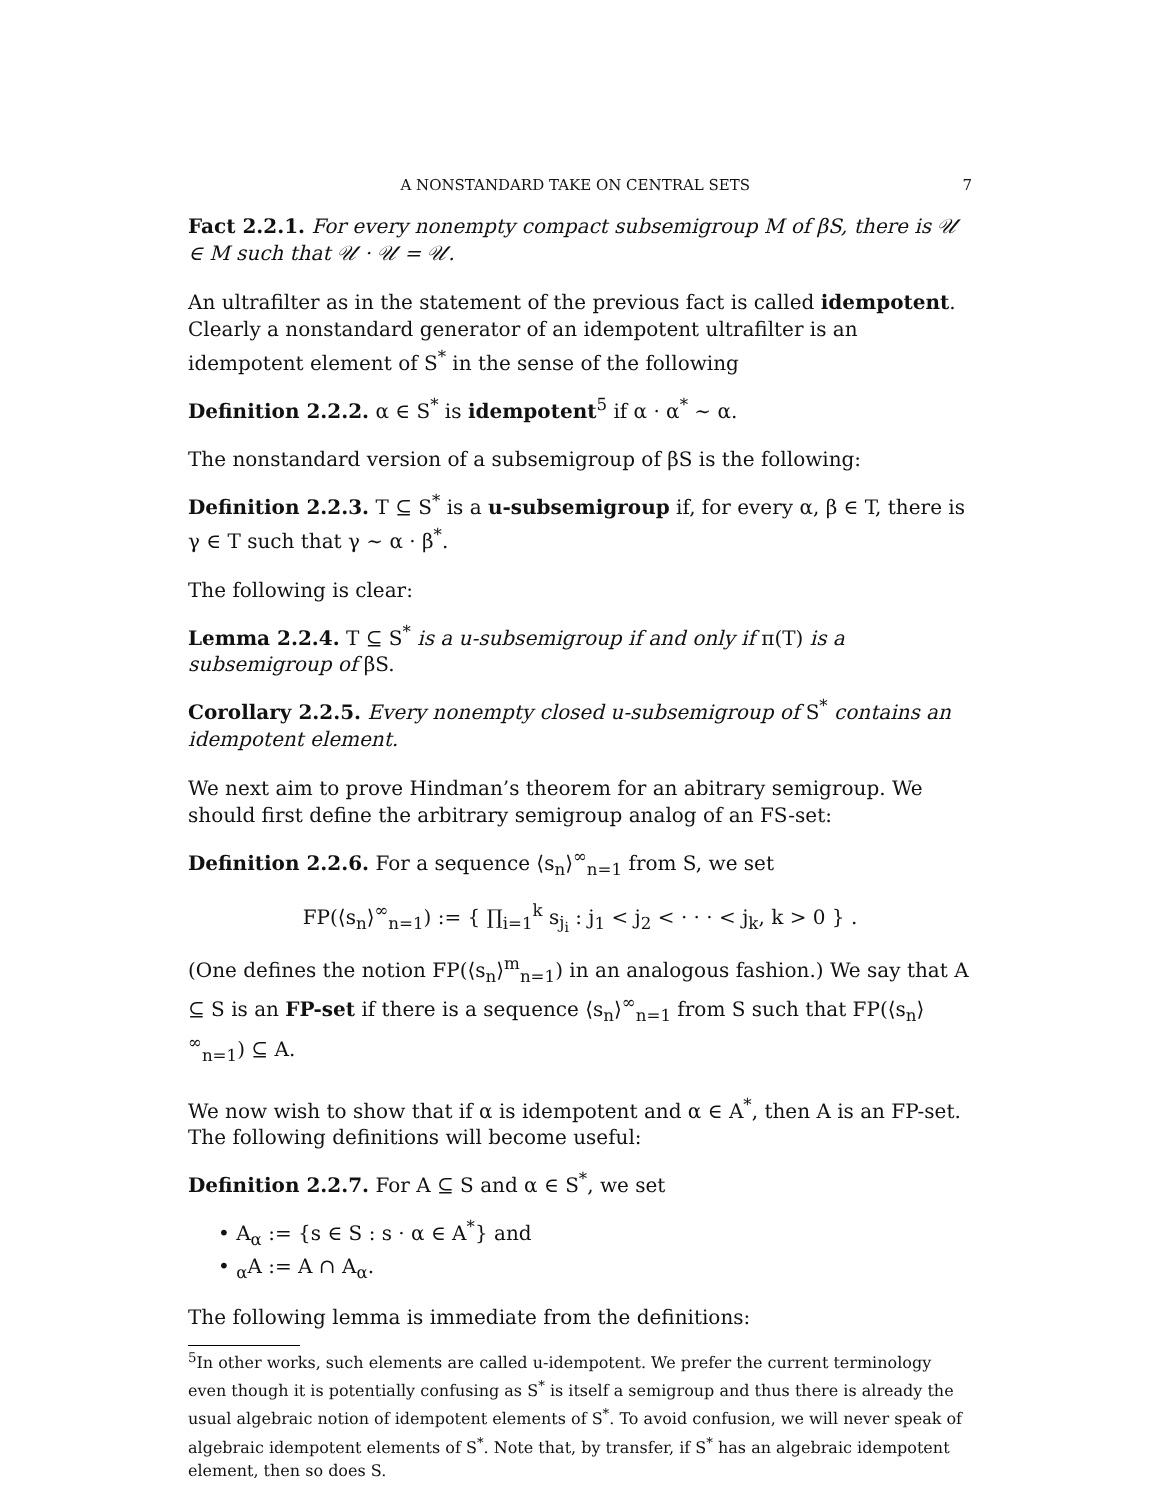A NONSTANDARD TAKE ON CENTRAL SETS 7
Fact 2.2.1. For every nonempty compact subsemigroup M of βS, there is 𝒰 ∈ M such that 𝒰 · 𝒰 = 𝒰.
An ultrafilter as in the statement of the previous fact is called idempotent. Clearly a nonstandard generator of an idempotent ultrafilter is an idempotent element of S<sup>*</sup> in the sense of the following
Definition 2.2.2. α ∈ S<sup>*</sup> is idempotent<sup>5</sup> if α · α<sup>*</sup> ∼ α.
The nonstandard version of a subsemigroup of βS is the following:
Definition 2.2.3. T ⊆ S<sup>*</sup> is a u-subsemigroup if, for every α, β ∈ T, there is γ ∈ T such that γ ∼ α · β<sup>*</sup>.
The following is clear:
Lemma 2.2.4. T ⊆ S<sup>*</sup> is a u-subsemigroup if and only if π(T) is a subsemigroup of βS.
Corollary 2.2.5. Every nonempty closed u-subsemigroup of S<sup>*</sup> contains an idempotent element.
We next aim to prove Hindman’s theorem for an abitrary semigroup. We should first define the arbitrary semigroup analog of an FS-set:
Definition 2.2.6. For a sequence ⟨s<sub>n</sub>⟩<sup>∞</sup><sub>n=1</sub> from S, we set
FP(⟨s<sub>n</sub>⟩<sup>∞</sup><sub>n=1</sub>) := { ∏<sub>i=1</sub><sup>k</sup> s<sub>j<sub>i</sub></sub> : j<sub>1</sub> < j<sub>2</sub> < · · · < j<sub>k</sub>, k > 0 } .
(One defines the notion FP(⟨s<sub>n</sub>⟩<sup>m</sup><sub>n=1</sub>) in an analogous fashion.) We say that A ⊆ S is an FP-set if there is a sequence ⟨s<sub>n</sub>⟩<sup>∞</sup><sub>n=1</sub> from S such that FP(⟨s<sub>n</sub>⟩<sup>∞</sup><sub>n=1</sub>) ⊆ A.
We now wish to show that if α is idempotent and α ∈ A<sup>*</sup>, then A is an FP-set. The following definitions will become useful:
Definition 2.2.7. For A ⊆ S and α ∈ S<sup>*</sup>, we set
• A<sub>α</sub> := {s ∈ S : s · α ∈ A<sup>*</sup>} and
• <sub>α</sub>A := A ∩ A<sub>α</sub>.
The following lemma is immediate from the definitions:
<sup>5</sup> In other works, such elements are called u-idempotent. We prefer the current terminology even though it is potentially confusing as S<sup>*</sup> is itself a semigroup and thus there is already the usual algebraic notion of idempotent elements of S<sup>*</sup>. To avoid confusion, we will never speak of algebraic idempotent elements of S<sup>*</sup>. Note that, by transfer, if S<sup>*</sup> has an algebraic idempotent element, then so does S.